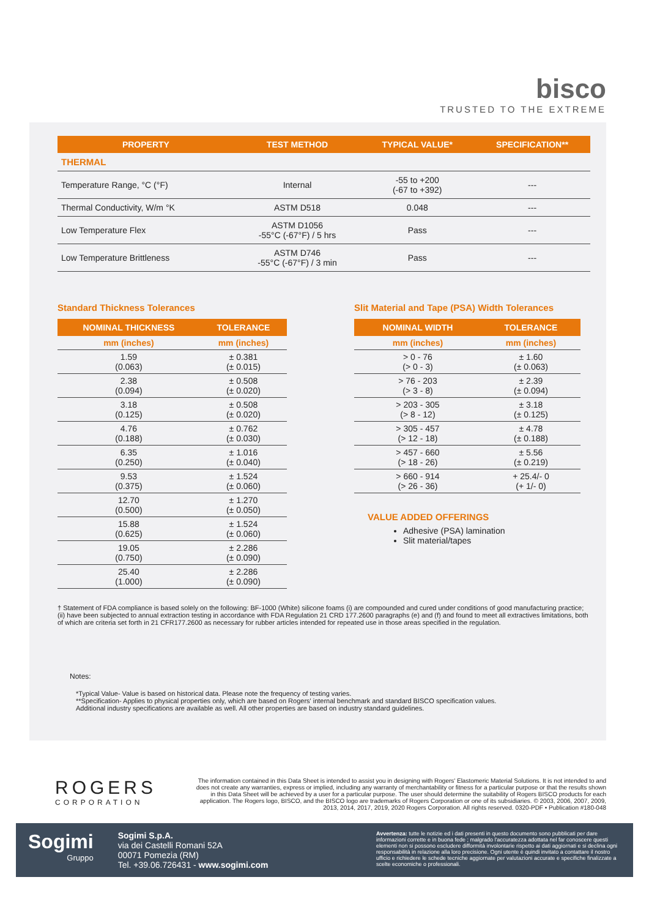bisco
TRUSTED TO THE EXTREME
| PROPERTY | TEST METHOD | TYPICAL VALUE* | SPECIFICATION** |
| --- | --- | --- | --- |
| THERMAL | | | |
| Temperature Range, °C (°F) | Internal | -55 to +200 (-67 to +392) | --- |
| Thermal Conductivity, W/m °K | ASTM D518 | 0.048 | --- |
| Low Temperature Flex | ASTM D1056 -55°C (-67°F) / 5 hrs | Pass | --- |
| Low Temperature Brittleness | ASTM D746 -55°C (-67°F) / 3 min | Pass | --- |
Standard Thickness Tolerances
| NOMINAL THICKNESS | TOLERANCE |
| --- | --- |
| mm (inches) | mm (inches) |
| 1.59 (0.063) | ± 0.381 (± 0.015) |
| 2.38 (0.094) | ± 0.508 (± 0.020) |
| 3.18 (0.125) | ± 0.508 (± 0.020) |
| 4.76 (0.188) | ± 0.762 (± 0.030) |
| 6.35 (0.250) | ± 1.016 (± 0.040) |
| 9.53 (0.375) | ± 1.524 (± 0.060) |
| 12.70 (0.500) | ± 1.270 (± 0.050) |
| 15.88 (0.625) | ± 1.524 (± 0.060) |
| 19.05 (0.750) | ± 2.286 (± 0.090) |
| 25.40 (1.000) | ± 2.286 (± 0.090) |
Slit Material and Tape (PSA) Width Tolerances
| NOMINAL WIDTH | TOLERANCE |
| --- | --- |
| mm (inches) | mm (inches) |
| > 0 - 76 (> 0 - 3) | ± 1.60 (± 0.063) |
| > 76 - 203 (> 3 - 8) | ± 2.39 (± 0.094) |
| > 203 - 305 (> 8 - 12) | ± 3.18 (± 0.125) |
| > 305 - 457 (> 12 - 18) | ± 4.78 (± 0.188) |
| > 457 - 660 (> 18 - 26) | ± 5.56 (± 0.219) |
| > 660 - 914 (> 26 - 36) | + 25.4/- 0 (+ 1/- 0) |
VALUE ADDED OFFERINGS
Adhesive (PSA) lamination
Slit material/tapes
† Statement of FDA compliance is based solely on the following: BF-1000 (White) silicone foams (i) are compounded and cured under conditions of good manufacturing practice; (ii) have been subjected to annual extraction testing in accordance with FDA Regulation 21 CRD 177.2600 paragraphs (e) and (f) and found to meet all extractives limitations, both of which are criteria set forth in 21 CFR177.2600 as necessary for rubber articles intended for repeated use in those areas specified in the regulation.
Notes:
*Typical Value- Value is based on historical data. Please note the frequency of testing varies.
**Specification- Applies to physical properties only, which are based on Rogers' internal benchmark and standard BISCO specification values.
Additional industry specifications are available as well. All other properties are based on industry standard guidelines.
ROGERS
CORPORATION
The information contained in this Data Sheet is intended to assist you in designing with Rogers' Elastomeric Material Solutions. It is not intended to and does not create any warranties, express or implied, including any warranty of merchantability or fitness for a particular purpose or that the results shown in this Data Sheet will be achieved by a user for a particular purpose. The user should determine the suitability of Rogers BISCO products for each application. The Rogers logo, BISCO, and the BISCO logo are trademarks of Rogers Corporation or one of its subsidiaries. © 2003, 2006, 2007, 2009, 2013, 2014, 2017, 2019, 2020 Rogers Corporation. All rights reserved. 0320-PDF • Publication #180-048
Sogimi
Gruppo
Sogimi S.p.A.
via dei Castelli Romani 52A
00071 Pomezia (RM)
Tel. +39.06.726431 - www.sogimi.com
Avvertenza: tutte le notizie ed i dati presenti in questo documento sono pubblicati per dare informazioni corrette e in buona fede ; malgrado l'accuratezza adottata nel far conoscere questi elementi non si possono escludere difformità involontarie rispetto ai dati aggiornati e si declina ogni responsabilità in relazione alla loro precisione. Ogni utente è quindi invitato a contattare il nostro ufficio e richiedere le schede tecniche aggiornate per valutazioni accurate e specifiche finalizzate a scelte economiche o professionali.